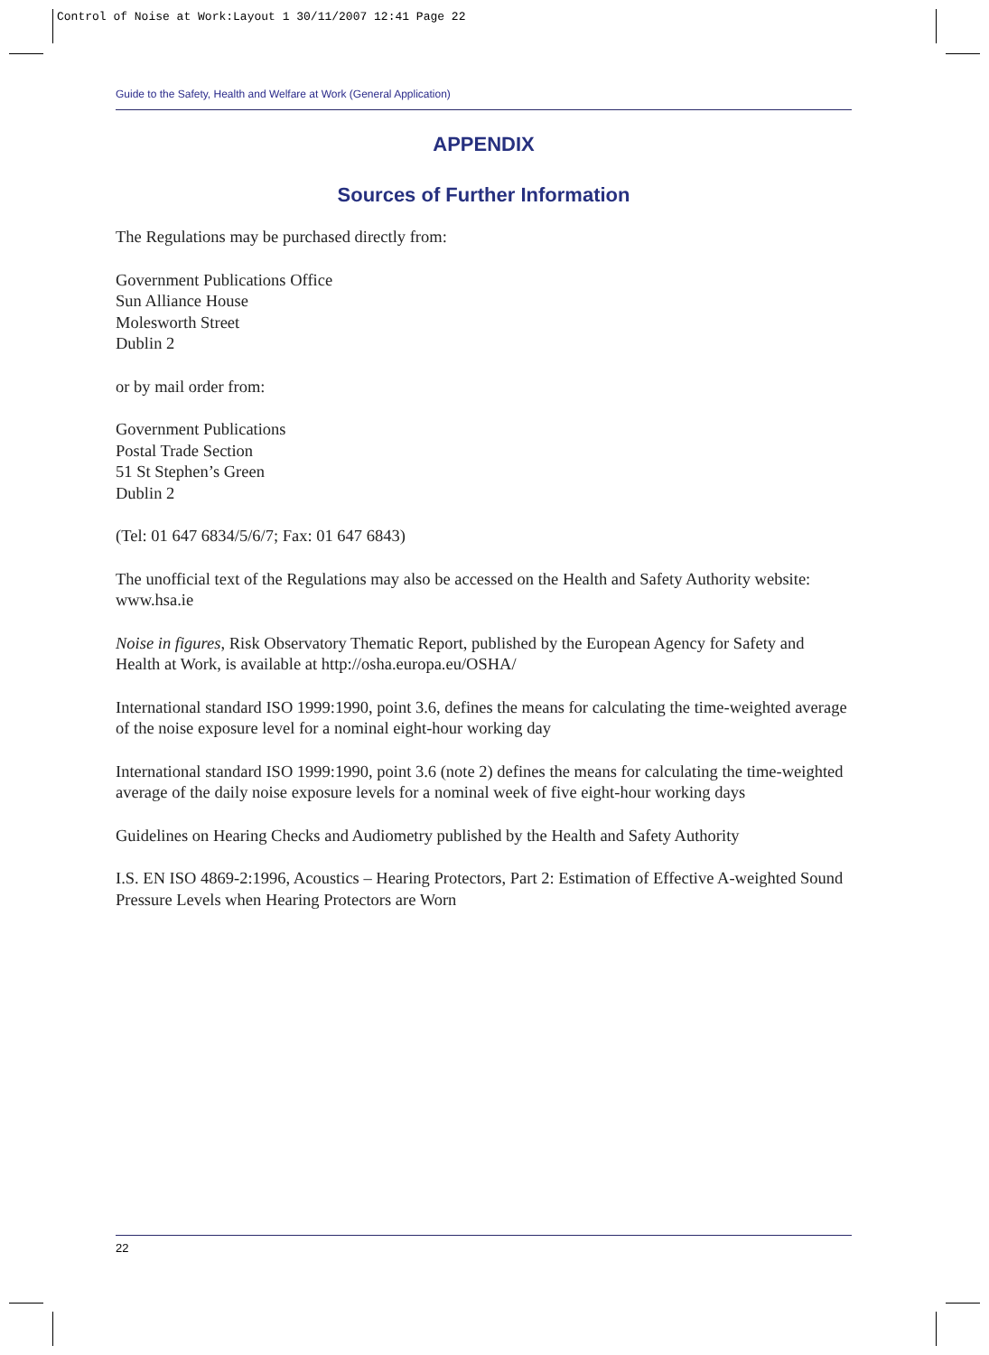Control of Noise at Work:Layout 1 30/11/2007 12:41 Page 22
Guide to the Safety, Health and Welfare at Work (General Application)
APPENDIX
Sources of Further Information
The Regulations may be purchased directly from:
Government Publications Office
Sun Alliance House
Molesworth Street
Dublin 2
or by mail order from:
Government Publications
Postal Trade Section
51 St Stephen’s Green
Dublin 2
(Tel: 01 647 6834/5/6/7; Fax: 01 647 6843)
The unofficial text of the Regulations may also be accessed on the Health and Safety Authority website: www.hsa.ie
Noise in figures, Risk Observatory Thematic Report, published by the European Agency for Safety and Health at Work, is available at http://osha.europa.eu/OSHA/
International standard ISO 1999:1990, point 3.6, defines the means for calculating the time-weighted average of the noise exposure level for a nominal eight-hour working day
International standard ISO 1999:1990, point 3.6 (note 2) defines the means for calculating the time-weighted average of the daily noise exposure levels for a nominal week of five eight-hour working days
Guidelines on Hearing Checks and Audiometry published by the Health and Safety Authority
I.S. EN ISO 4869-2:1996, Acoustics – Hearing Protectors, Part 2: Estimation of Effective A-weighted Sound Pressure Levels when Hearing Protectors are Worn
22